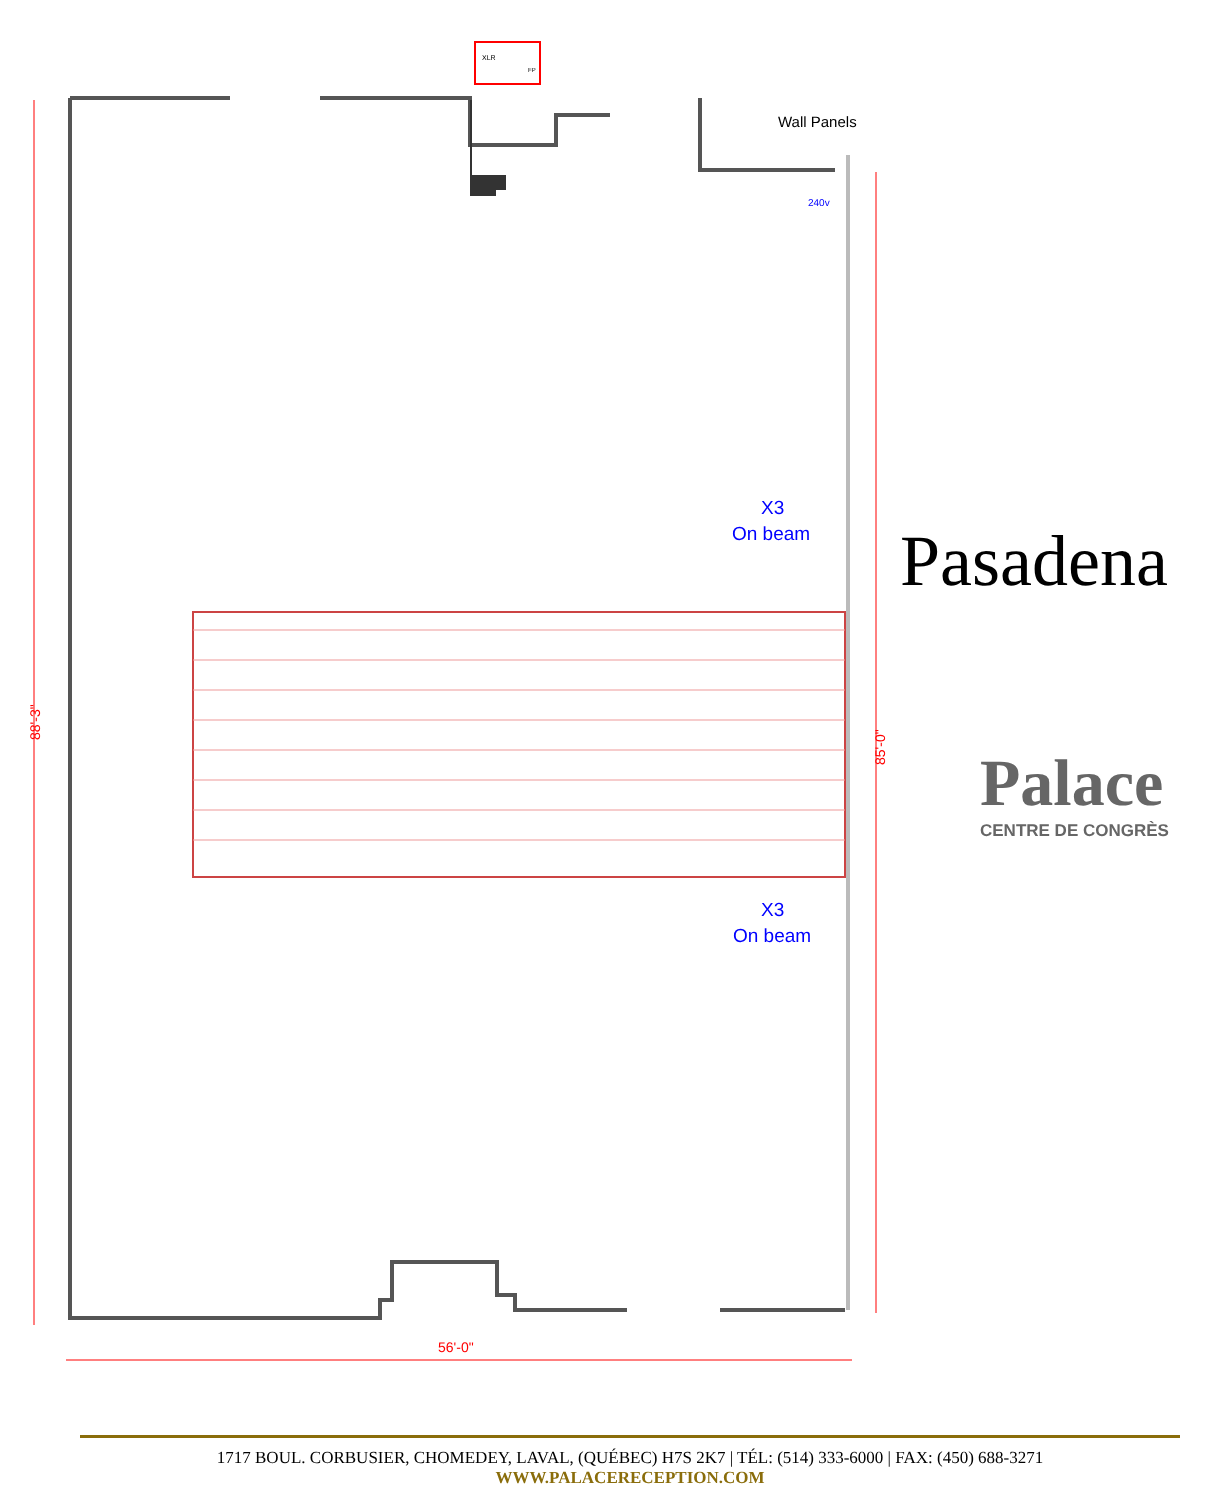88'-3"
85'-0"
56'-0"
Wall Panels
XLR
FP
240v
X3
On beam
X3
On beam
Pasadena
Palace
CENTRE DE CONGRÈS
1717 BOUL. CORBUSIER, CHOMEDEY, LAVAL, (QUÉBEC) H7S 2K7 | TÉL: (514) 333-6000 | FAX: (450) 688-3271
WWW.PALACERECEPTION.COM